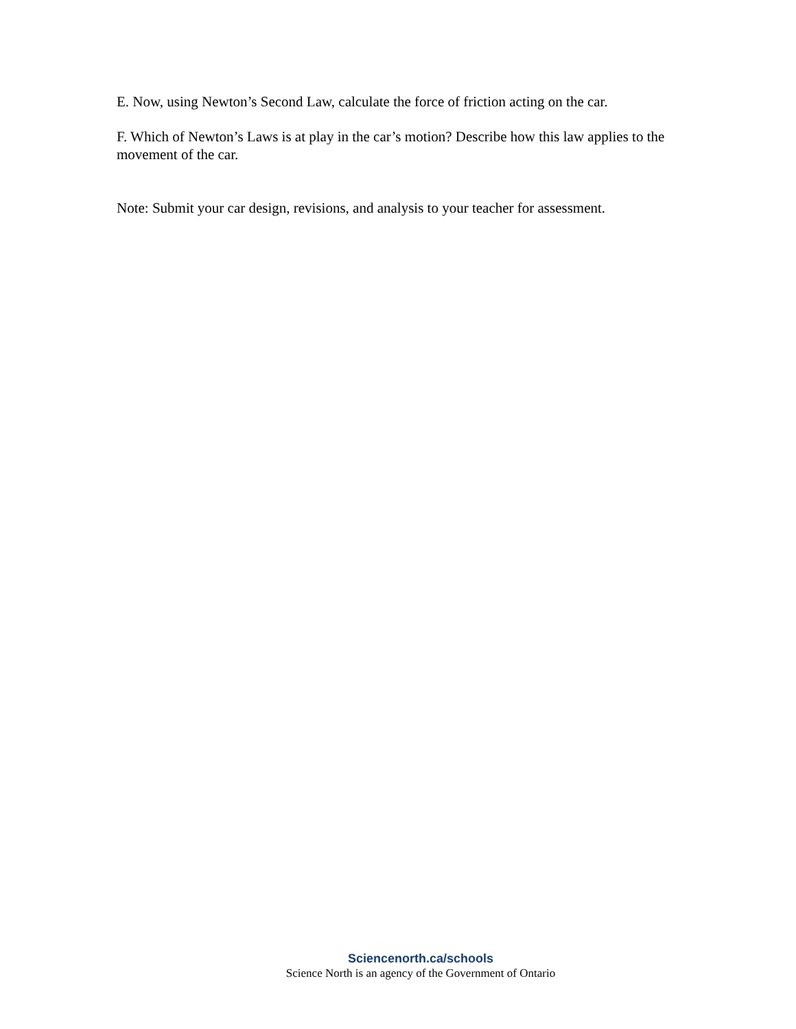E. Now, using Newton’s Second Law, calculate the force of friction acting on the car.
F. Which of Newton’s Laws is at play in the car’s motion? Describe how this law applies to the movement of the car.
Note: Submit your car design, revisions, and analysis to your teacher for assessment.
Sciencenorth.ca/schools
Science North is an agency of the Government of Ontario